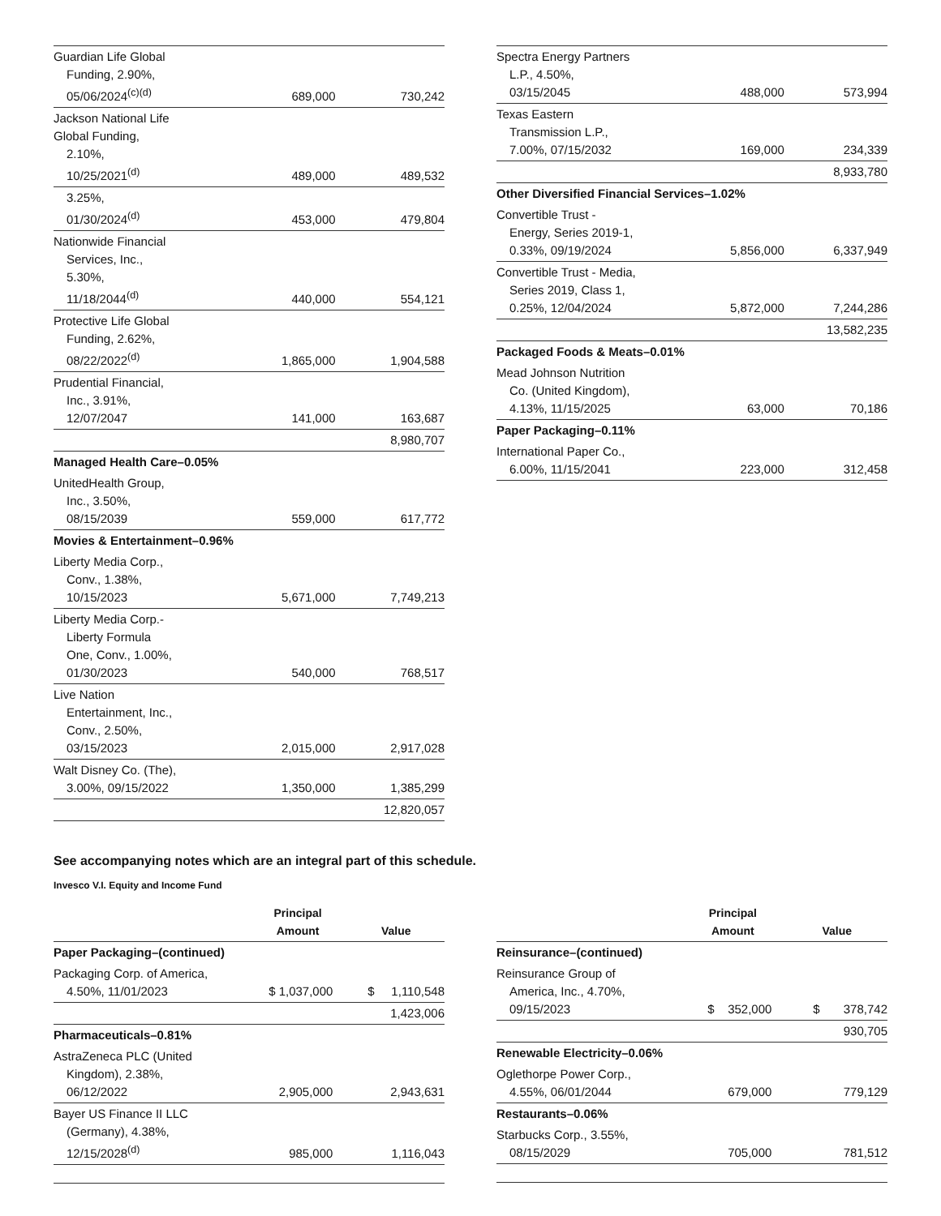| Guardian Life Global Funding, 2.90%, 05/06/2024<sup>(c)(d)</sup> | 689,000 | 730,242 |
| Jackson National Life Global Funding, 2.10%, 10/25/2021<sup>(d)</sup> | 489,000 | 489,532 |
| 3.25%, 01/30/2024<sup>(d)</sup> | 453,000 | 479,804 |
| Nationwide Financial Services, Inc., 5.30%, 11/18/2044<sup>(d)</sup> | 440,000 | 554,121 |
| Protective Life Global Funding, 2.62%, 08/22/2022<sup>(d)</sup> | 1,865,000 | 1,904,588 |
| Prudential Financial, Inc., 3.91%, 12/07/2047 | 141,000 | 163,687 |
| | | 8,980,707 |
| Managed Health Care–0.05% | | |
| UnitedHealth Group, Inc., 3.50%, 08/15/2039 | 559,000 | 617,772 |
| Movies & Entertainment–0.96% | | |
| Liberty Media Corp., Conv., 1.38%, 10/15/2023 | 5,671,000 | 7,749,213 |
| Liberty Media Corp.- Liberty Formula One, Conv., 1.00%, 01/30/2023 | 540,000 | 768,517 |
| Live Nation Entertainment, Inc., Conv., 2.50%, 03/15/2023 | 2,015,000 | 2,917,028 |
| Walt Disney Co. (The), 3.00%, 09/15/2022 | 1,350,000 | 1,385,299 |
| | | 12,820,057 |
| Spectra Energy Partners L.P., 4.50%, 03/15/2045 | 488,000 | 573,994 |
| Texas Eastern Transmission L.P., 7.00%, 07/15/2032 | 169,000 | 234,339 |
| | | 8,933,780 |
| Other Diversified Financial Services–1.02% | | |
| Convertible Trust - Energy, Series 2019-1, 0.33%, 09/19/2024 | 5,856,000 | 6,337,949 |
| Convertible Trust - Media, Series 2019, Class 1, 0.25%, 12/04/2024 | 5,872,000 | 7,244,286 |
| | | 13,582,235 |
| Packaged Foods & Meats–0.01% | | |
| Mead Johnson Nutrition Co. (United Kingdom), 4.13%, 11/15/2025 | 63,000 | 70,186 |
| Paper Packaging–0.11% | | |
| International Paper Co., 6.00%, 11/15/2041 | 223,000 | 312,458 |
See accompanying notes which are an integral part of this schedule.
Invesco V.I. Equity and Income Fund
| | Principal Amount | Value |
| --- | --- | --- |
| Paper Packaging–(continued) | | |
| Packaging Corp. of America, 4.50%, 11/01/2023 | $ 1,037,000 | $ 1,110,548 |
| | | 1,423,006 |
| Pharmaceuticals–0.81% | | |
| AstraZeneca PLC (United Kingdom), 2.38%, 06/12/2022 | 2,905,000 | 2,943,631 |
| Bayer US Finance II LLC (Germany), 4.38%, 12/15/2028<sup>(d)</sup> | 985,000 | 1,116,043 |
| | Principal Amount | Value |
| --- | --- | --- |
| Reinsurance–(continued) | | |
| Reinsurance Group of America, Inc., 4.70%, 09/15/2023 | $ 352,000 | $ 378,742 |
| | | 930,705 |
| Renewable Electricity–0.06% | | |
| Oglethorpe Power Corp., 4.55%, 06/01/2044 | 679,000 | 779,129 |
| Restaurants–0.06% | | |
| Starbucks Corp., 3.55%, 08/15/2029 | 705,000 | 781,512 |